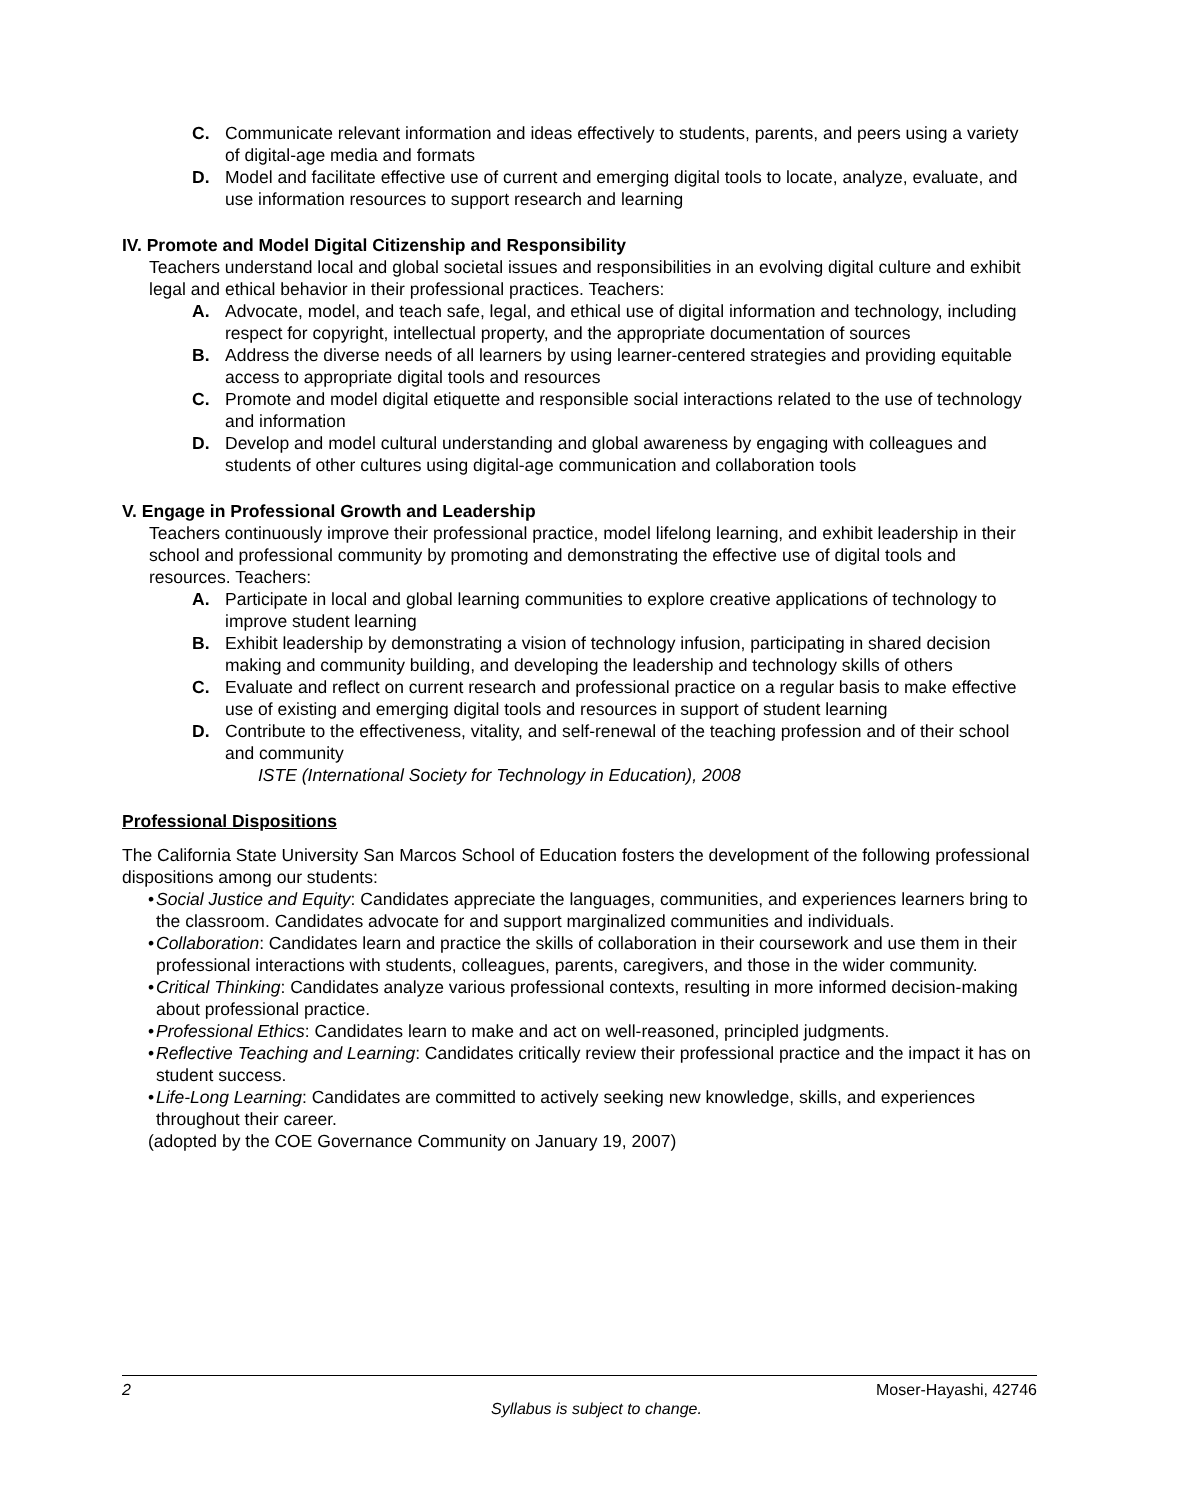C. Communicate relevant information and ideas effectively to students, parents, and peers using a variety of digital-age media and formats
D. Model and facilitate effective use of current and emerging digital tools to locate, analyze, evaluate, and use information resources to support research and learning
IV. Promote and Model Digital Citizenship and Responsibility
Teachers understand local and global societal issues and responsibilities in an evolving digital culture and exhibit legal and ethical behavior in their professional practices. Teachers:
A. Advocate, model, and teach safe, legal, and ethical use of digital information and technology, including respect for copyright, intellectual property, and the appropriate documentation of sources
B. Address the diverse needs of all learners by using learner-centered strategies and providing equitable access to appropriate digital tools and resources
C. Promote and model digital etiquette and responsible social interactions related to the use of technology and information
D. Develop and model cultural understanding and global awareness by engaging with colleagues and students of other cultures using digital-age communication and collaboration tools
V. Engage in Professional Growth and Leadership
Teachers continuously improve their professional practice, model lifelong learning, and exhibit leadership in their school and professional community by promoting and demonstrating the effective use of digital tools and resources. Teachers:
A. Participate in local and global learning communities to explore creative applications of technology to improve student learning
B. Exhibit leadership by demonstrating a vision of technology infusion, participating in shared decision making and community building, and developing the leadership and technology skills of others
C. Evaluate and reflect on current research and professional practice on a regular basis to make effective use of existing and emerging digital tools and resources in support of student learning
D. Contribute to the effectiveness, vitality, and self-renewal of the teaching profession and of their school and community
ISTE (International Society for Technology in Education), 2008
Professional Dispositions
The California State University San Marcos School of Education fosters the development of the following professional dispositions among our students:
• Social Justice and Equity: Candidates appreciate the languages, communities, and experiences learners bring to the classroom. Candidates advocate for and support marginalized communities and individuals.
• Collaboration: Candidates learn and practice the skills of collaboration in their coursework and use them in their professional interactions with students, colleagues, parents, caregivers, and those in the wider community.
• Critical Thinking: Candidates analyze various professional contexts, resulting in more informed decision-making about professional practice.
• Professional Ethics: Candidates learn to make and act on well-reasoned, principled judgments.
• Reflective Teaching and Learning: Candidates critically review their professional practice and the impact it has on student success.
• Life-Long Learning: Candidates are committed to actively seeking new knowledge, skills, and experiences throughout their career.
(adopted by the COE Governance Community on January 19, 2007)
2 Moser-Hayashi, 42746
Syllabus is subject to change.